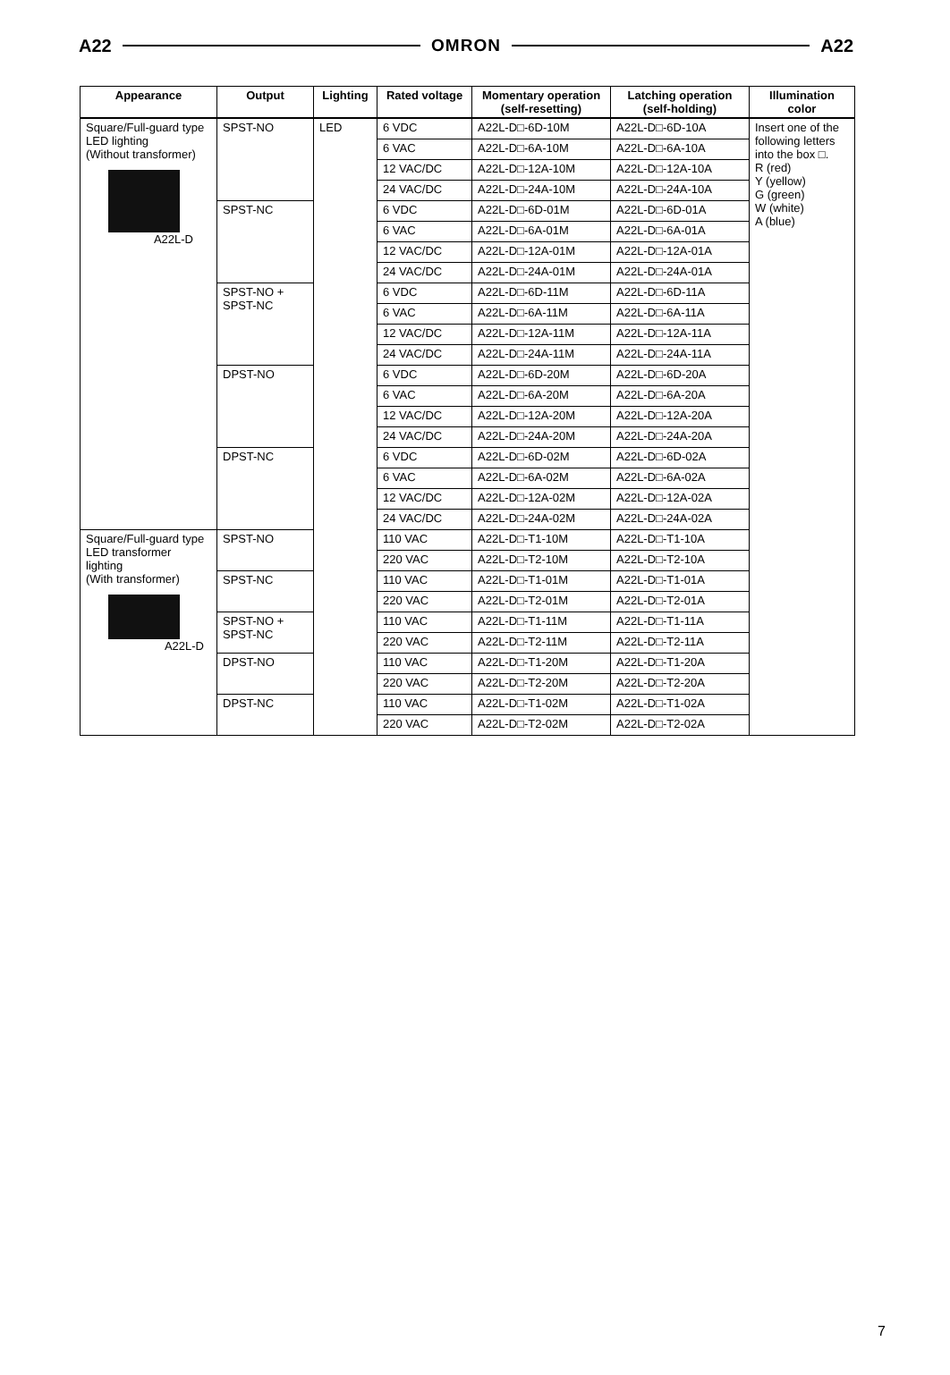A22 OMRON A22
| Appearance | Output | Lighting | Rated voltage | Momentary operation (self-resetting) | Latching operation (self-holding) | Illumination color |
| --- | --- | --- | --- | --- | --- | --- |
| Square/Full-guard type LED lighting (Without transformer) A22L-D | SPST-NO | LED | 6 VDC | A22L-D□-6D-10M | A22L-D□-6D-10A | Insert one of the following letters into the box □. R (red) Y (yellow) G (green) W (white) A (blue) |
| | | | 6 VAC | A22L-D□-6A-10M | A22L-D□-6A-10A | |
| | | | 12 VAC/DC | A22L-D□-12A-10M | A22L-D□-12A-10A | |
| | | | 24 VAC/DC | A22L-D□-24A-10M | A22L-D□-24A-10A | |
| | SPST-NC | | 6 VDC | A22L-D□-6D-01M | A22L-D□-6D-01A | |
| | | | 6 VAC | A22L-D□-6A-01M | A22L-D□-6A-01A | |
| | | | 12 VAC/DC | A22L-D□-12A-01M | A22L-D□-12A-01A | |
| | | | 24 VAC/DC | A22L-D□-24A-01M | A22L-D□-24A-01A | |
| | SPST-NO + SPST-NC | | 6 VDC | A22L-D□-6D-11M | A22L-D□-6D-11A | |
| | | | 6 VAC | A22L-D□-6A-11M | A22L-D□-6A-11A | |
| | | | 12 VAC/DC | A22L-D□-12A-11M | A22L-D□-12A-11A | |
| | | | 24 VAC/DC | A22L-D□-24A-11M | A22L-D□-24A-11A | |
| | DPST-NO | | 6 VDC | A22L-D□-6D-20M | A22L-D□-6D-20A | |
| | | | 6 VAC | A22L-D□-6A-20M | A22L-D□-6A-20A | |
| | | | 12 VAC/DC | A22L-D□-12A-20M | A22L-D□-12A-20A | |
| | | | 24 VAC/DC | A22L-D□-24A-20M | A22L-D□-24A-20A | |
| | DPST-NC | | 6 VDC | A22L-D□-6D-02M | A22L-D□-6D-02A | |
| | | | 6 VAC | A22L-D□-6A-02M | A22L-D□-6A-02A | |
| | | | 12 VAC/DC | A22L-D□-12A-02M | A22L-D□-12A-02A | |
| | | | 24 VAC/DC | A22L-D□-24A-02M | A22L-D□-24A-02A | |
| Square/Full-guard type LED transformer lighting (With transformer) A22L-D | SPST-NO | | 110 VAC | A22L-D□-T1-10M | A22L-D□-T1-10A | |
| | | | 220 VAC | A22L-D□-T2-10M | A22L-D□-T2-10A | |
| | SPST-NC | | 110 VAC | A22L-D□-T1-01M | A22L-D□-T1-01A | |
| | | | 220 VAC | A22L-D□-T2-01M | A22L-D□-T2-01A | |
| | SPST-NO + SPST-NC | | 110 VAC | A22L-D□-T1-11M | A22L-D□-T1-11A | |
| | | | 220 VAC | A22L-D□-T2-11M | A22L-D□-T2-11A | |
| | DPST-NO | | 110 VAC | A22L-D□-T1-20M | A22L-D□-T1-20A | |
| | | | 220 VAC | A22L-D□-T2-20M | A22L-D□-T2-20A | |
| | DPST-NC | | 110 VAC | A22L-D□-T1-02M | A22L-D□-T1-02A | |
| | | | 220 VAC | A22L-D□-T2-02M | A22L-D□-T2-02A | |
7